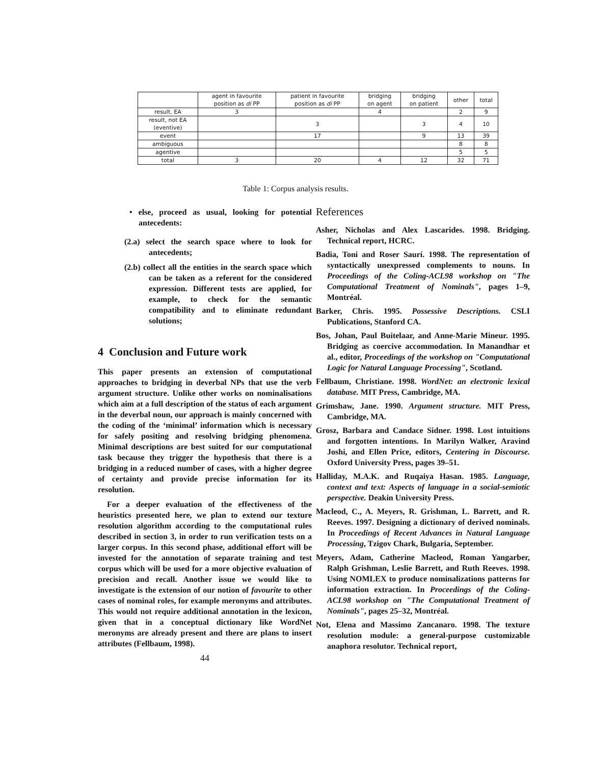| | agent in favourite position as di PP | patient in favourite position as di PP | bridging on agent | bridging on patient | other | total |
| --- | --- | --- | --- | --- | --- | --- |
| result, EA | 3 | | 4 | | 2 | 9 |
| result, not EA (eventive) | | 3 | | 3 | 4 | 10 |
| event | | 17 | | 9 | 13 | 39 |
| ambiguous | | | | | 8 | 8 |
| agentive | | | | | 5 | 5 |
| total | 3 | 20 | 4 | 12 | 32 | 71 |
Table 1: Corpus analysis results.
• else, proceed as usual, looking for potential antecedents:
(2.a) select the search space where to look for antecedents;
(2.b) collect all the entities in the search space which can be taken as a referent for the considered expression. Different tests are applied, for example, to check for the semantic compatibility and to eliminate redundant solutions;
4 Conclusion and Future work
This paper presents an extension of computational approaches to bridging in deverbal NPs that use the verb argument structure. Unlike other works on nominalisations which aim at a full description of the status of each argument in the deverbal noun, our approach is mainly concerned with the coding of the ‘minimal’ information which is necessary for safely positing and resolving bridging phenomena. Minimal descriptions are best suited for our computational task because they trigger the hypothesis that there is a bridging in a reduced number of cases, with a higher degree of certainty and provide precise information for its resolution.
For a deeper evaluation of the effectiveness of the heuristics presented here, we plan to extend our texture resolution algorithm according to the computational rules described in section 3, in order to run verification tests on a larger corpus. In this second phase, additional effort will be invested for the annotation of separate training and test corpus which will be used for a more objective evaluation of precision and recall. Another issue we would like to investigate is the extension of our notion of favourite to other cases of nominal roles, for example meronyms and attributes. This would not require additional annotation in the lexicon, given that in a conceptual dictionary like WordNet meronyms are already present and there are plans to insert attributes (Fellbaum, 1998).
44
References
Asher, Nicholas and Alex Lascarides. 1998. Bridging. Technical report, HCRC.
Badia, Toni and Roser Saurí. 1998. The representation of syntactically unexpressed complements to nouns. In Proceedings of the Coling-ACL98 workshop on "The Computational Treatment of Nominals", pages 1–9, Montréal.
Barker, Chris. 1995. Possessive Descriptions. CSLI Publications, Stanford CA.
Bos, Johan, Paul Buitelaar, and Anne-Marie Mineur. 1995. Bridging as coercive accommodation. In Manandhar et al., editor, Proceedings of the workshop on "Computational Logic for Natural Language Processing", Scotland.
Fellbaum, Christiane. 1998. WordNet: an electronic lexical database. MIT Press, Cambridge, MA.
Grimshaw, Jane. 1990. Argument structure. MIT Press, Cambridge, MA.
Grosz, Barbara and Candace Sidner. 1998. Lost intuitions and forgotten intentions. In Marilyn Walker, Aravind Joshi, and Ellen Price, editors, Centering in Discourse. Oxford University Press, pages 39–51.
Halliday, M.A.K. and Ruqaiya Hasan. 1985. Language, context and text: Aspects of language in a social-semiotic perspective. Deakin University Press.
Macleod, C., A. Meyers, R. Grishman, L. Barrett, and R. Reeves. 1997. Designing a dictionary of derived nominals. In Proceedings of Recent Advances in Natural Language Processing, Tzigov Chark, Bulgaria, September.
Meyers, Adam, Catherine Macleod, Roman Yangarber, Ralph Grishman, Leslie Barrett, and Ruth Reeves. 1998. Using NOMLEX to produce nominalizations patterns for information extraction. In Proceedings of the Coling-ACL98 workshop on "The Computational Treatment of Nominals", pages 25–32, Montréal.
Not, Elena and Massimo Zancanaro. 1998. The texture resolution module: a general-purpose customizable anaphora resolutor. Technical report,